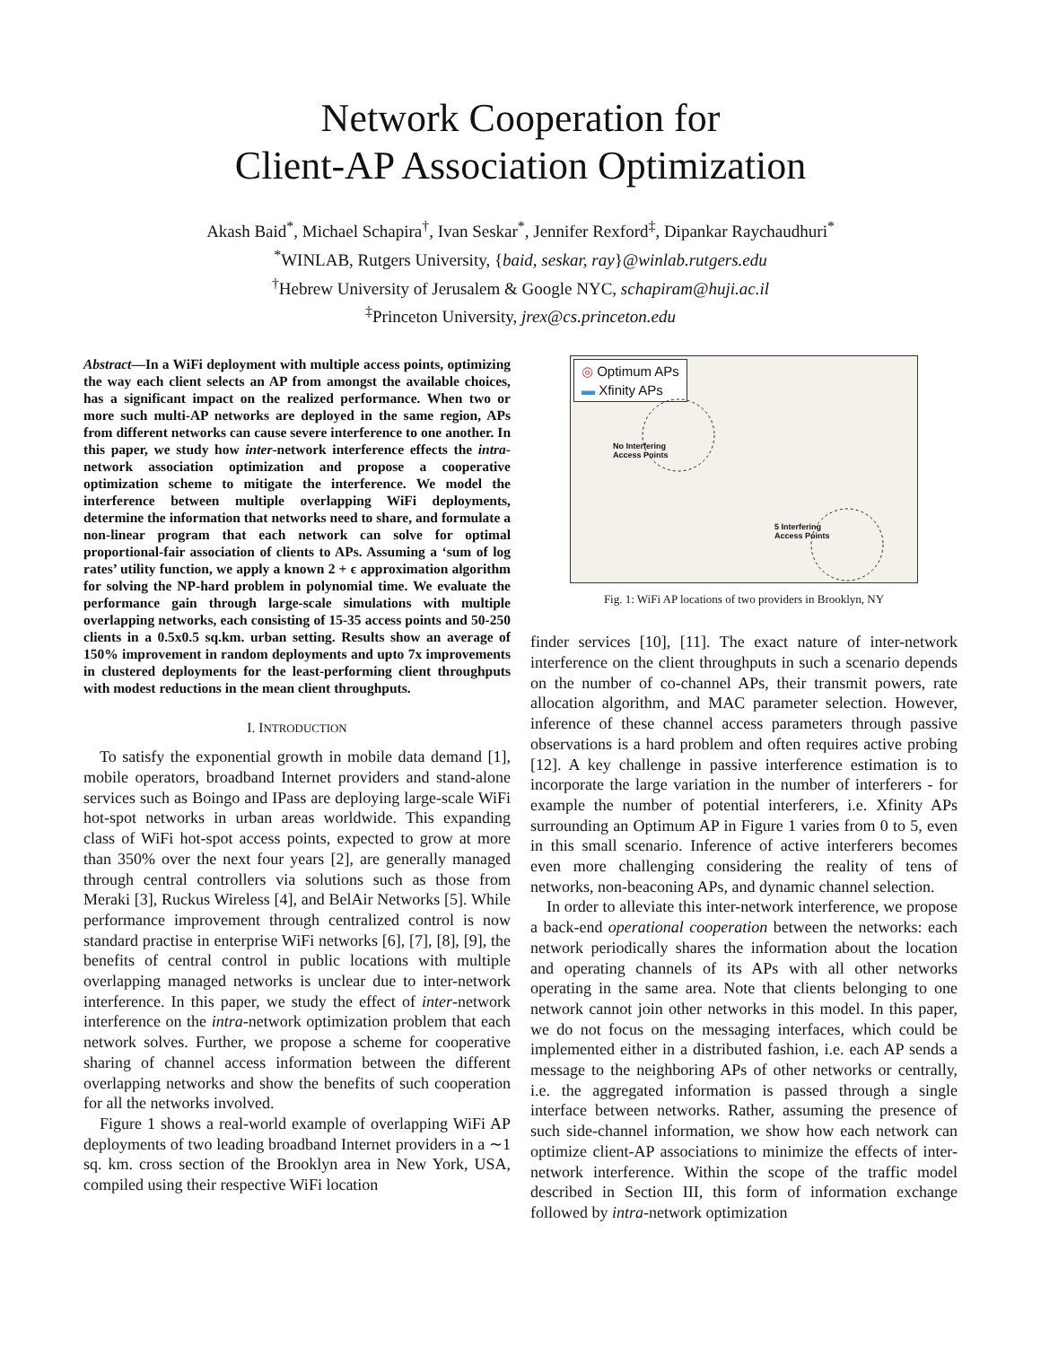Network Cooperation for
Client-AP Association Optimization
Akash Baid<sup>*</sup>, Michael Schapira<sup>†</sup>, Ivan Seskar<sup>*</sup>, Jennifer Rexford<sup>‡</sup>, Dipankar Raychaudhuri<sup>*</sup>
<sup>*</sup> WINLAB, Rutgers University, {baid, seskar, ray}@winlab.rutgers.edu
<sup>†</sup> Hebrew University of Jerusalem & Google NYC, schapiram@huji.ac.il
<sup>‡</sup> Princeton University, jrex@cs.princeton.edu
Abstract—In a WiFi deployment with multiple access points, optimizing the way each client selects an AP from amongst the available choices, has a significant impact on the realized performance. When two or more such multi-AP networks are deployed in the same region, APs from different networks can cause severe interference to one another. In this paper, we study how inter-network interference effects the intra-network association optimization and propose a cooperative optimization scheme to mitigate the interference. We model the interference between multiple overlapping WiFi deployments, determine the information that networks need to share, and formulate a non-linear program that each network can solve for optimal proportional-fair association of clients to APs. Assuming a ‘sum of log rates’ utility function, we apply a known 2 + ϵ approximation algorithm for solving the NP-hard problem in polynomial time. We evaluate the performance gain through large-scale simulations with multiple overlapping networks, each consisting of 15-35 access points and 50-250 clients in a 0.5x0.5 sq.km. urban setting. Results show an average of 150% improvement in random deployments and upto 7x improvements in clustered deployments for the least-performing client throughputs with modest reductions in the mean client throughputs.
I. INTRODUCTION
To satisfy the exponential growth in mobile data demand [1], mobile operators, broadband Internet providers and stand-alone services such as Boingo and IPass are deploying large-scale WiFi hot-spot networks in urban areas worldwide. This expanding class of WiFi hot-spot access points, expected to grow at more than 350% over the next four years [2], are generally managed through central controllers via solutions such as those from Meraki [3], Ruckus Wireless [4], and BelAir Networks [5]. While performance improvement through centralized control is now standard practise in enterprise WiFi networks [6], [7], [8], [9], the benefits of central control in public locations with multiple overlapping managed networks is unclear due to inter-network interference. In this paper, we study the effect of inter-network interference on the intra-network optimization problem that each network solves. Further, we propose a scheme for cooperative sharing of channel access information between the different overlapping networks and show the benefits of such cooperation for all the networks involved.
Figure 1 shows a real-world example of overlapping WiFi AP deployments of two leading broadband Internet providers in a ∼1 sq. km. cross section of the Brooklyn area in New York, USA, compiled using their respective WiFi location
◎ Optimum APs
▬ Xfinity APs
No Interfering
Access Points
5 Interfering
Access Points
Fig. 1: WiFi AP locations of two providers in Brooklyn, NY
finder services [10], [11]. The exact nature of inter-network interference on the client throughputs in such a scenario depends on the number of co-channel APs, their transmit powers, rate allocation algorithm, and MAC parameter selection. However, inference of these channel access parameters through passive observations is a hard problem and often requires active probing [12]. A key challenge in passive interference estimation is to incorporate the large variation in the number of interferers - for example the number of potential interferers, i.e. Xfinity APs surrounding an Optimum AP in Figure 1 varies from 0 to 5, even in this small scenario. Inference of active interferers becomes even more challenging considering the reality of tens of networks, non-beaconing APs, and dynamic channel selection.
In order to alleviate this inter-network interference, we propose a back-end operational cooperation between the networks: each network periodically shares the information about the location and operating channels of its APs with all other networks operating in the same area. Note that clients belonging to one network cannot join other networks in this model. In this paper, we do not focus on the messaging interfaces, which could be implemented either in a distributed fashion, i.e. each AP sends a message to the neighboring APs of other networks or centrally, i.e. the aggregated information is passed through a single interface between networks. Rather, assuming the presence of such side-channel information, we show how each network can optimize client-AP associations to minimize the effects of inter-network interference. Within the scope of the traffic model described in Section III, this form of information exchange followed by intra-network optimization